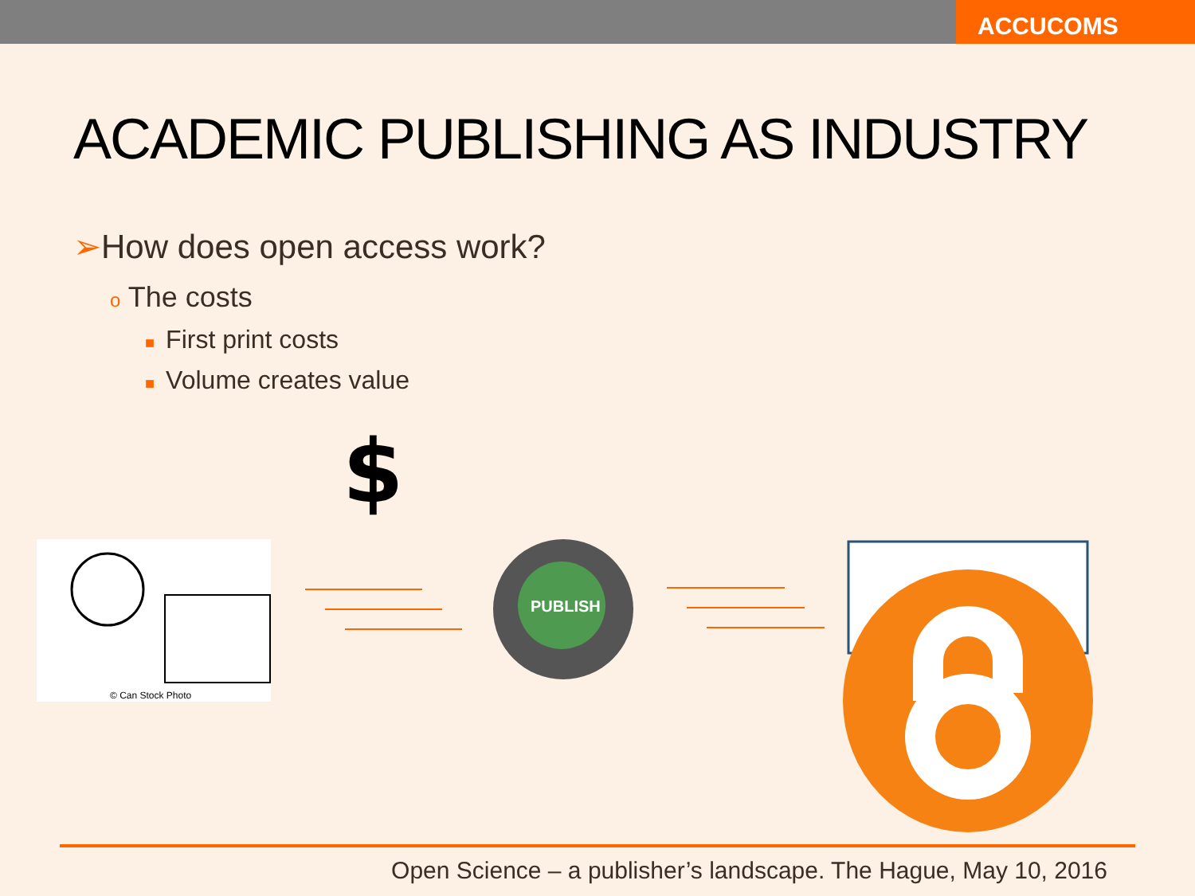ACCUCOMS
ACADEMIC PUBLISHING AS INDUSTRY
➢How does open access work?
o The costs
■ First print costs
■ Volume creates value
$
© Can Stock Photo
PUBLISH
Open Science – a publisher’s landscape. The Hague, May 10, 2016